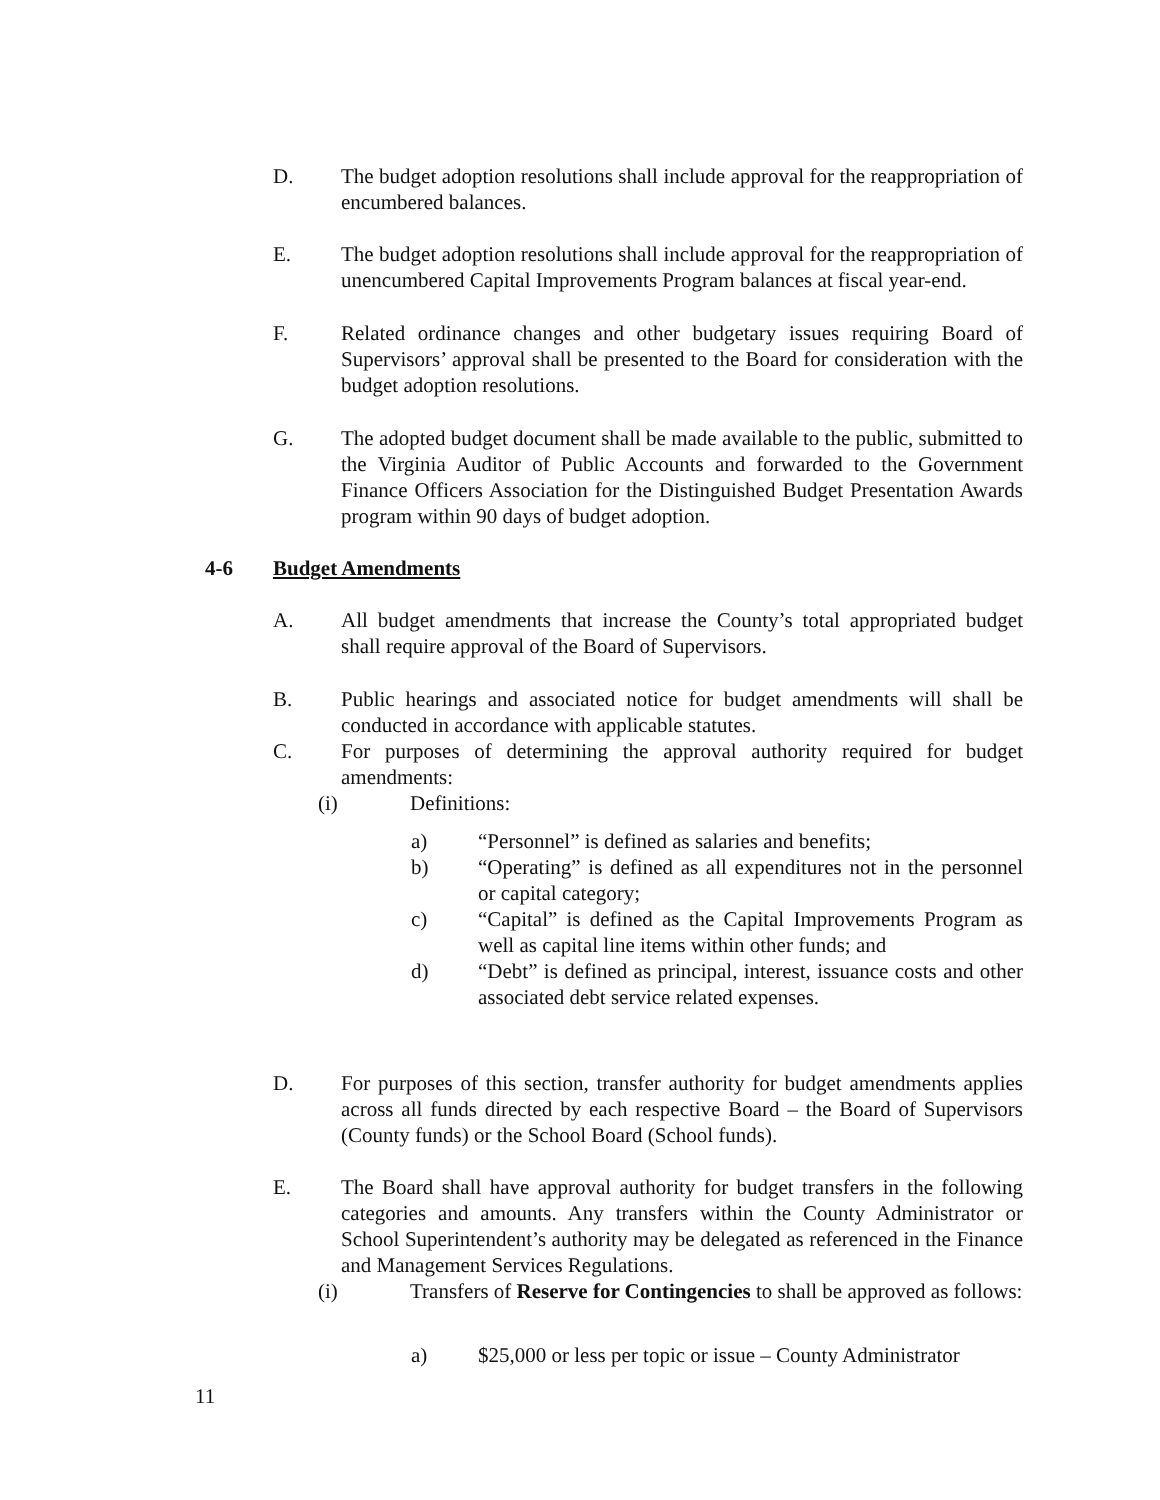D. The budget adoption resolutions shall include approval for the reappropriation of encumbered balances.
E. The budget adoption resolutions shall include approval for the reappropriation of unencumbered Capital Improvements Program balances at fiscal year-end.
F. Related ordinance changes and other budgetary issues requiring Board of Supervisors’ approval shall be presented to the Board for consideration with the budget adoption resolutions.
G. The adopted budget document shall be made available to the public, submitted to the Virginia Auditor of Public Accounts and forwarded to the Government Finance Officers Association for the Distinguished Budget Presentation Awards program within 90 days of budget adoption.
4-6 Budget Amendments
A. All budget amendments that increase the County’s total appropriated budget shall require approval of the Board of Supervisors.
B. Public hearings and associated notice for budget amendments will shall be conducted in accordance with applicable statutes.
C. For purposes of determining the approval authority required for budget amendments:
(i) Definitions:
a) “Personnel” is defined as salaries and benefits;
b) “Operating” is defined as all expenditures not in the personnel or capital category;
c) “Capital” is defined as the Capital Improvements Program as well as capital line items within other funds; and
d) “Debt” is defined as principal, interest, issuance costs and other associated debt service related expenses.
D. For purposes of this section, transfer authority for budget amendments applies across all funds directed by each respective Board – the Board of Supervisors (County funds) or the School Board (School funds).
E. The Board shall have approval authority for budget transfers in the following categories and amounts. Any transfers within the County Administrator or School Superintendent’s authority may be delegated as referenced in the Finance and Management Services Regulations.
(i) Transfers of Reserve for Contingencies to shall be approved as follows:
a) $25,000 or less per topic or issue – County Administrator
11